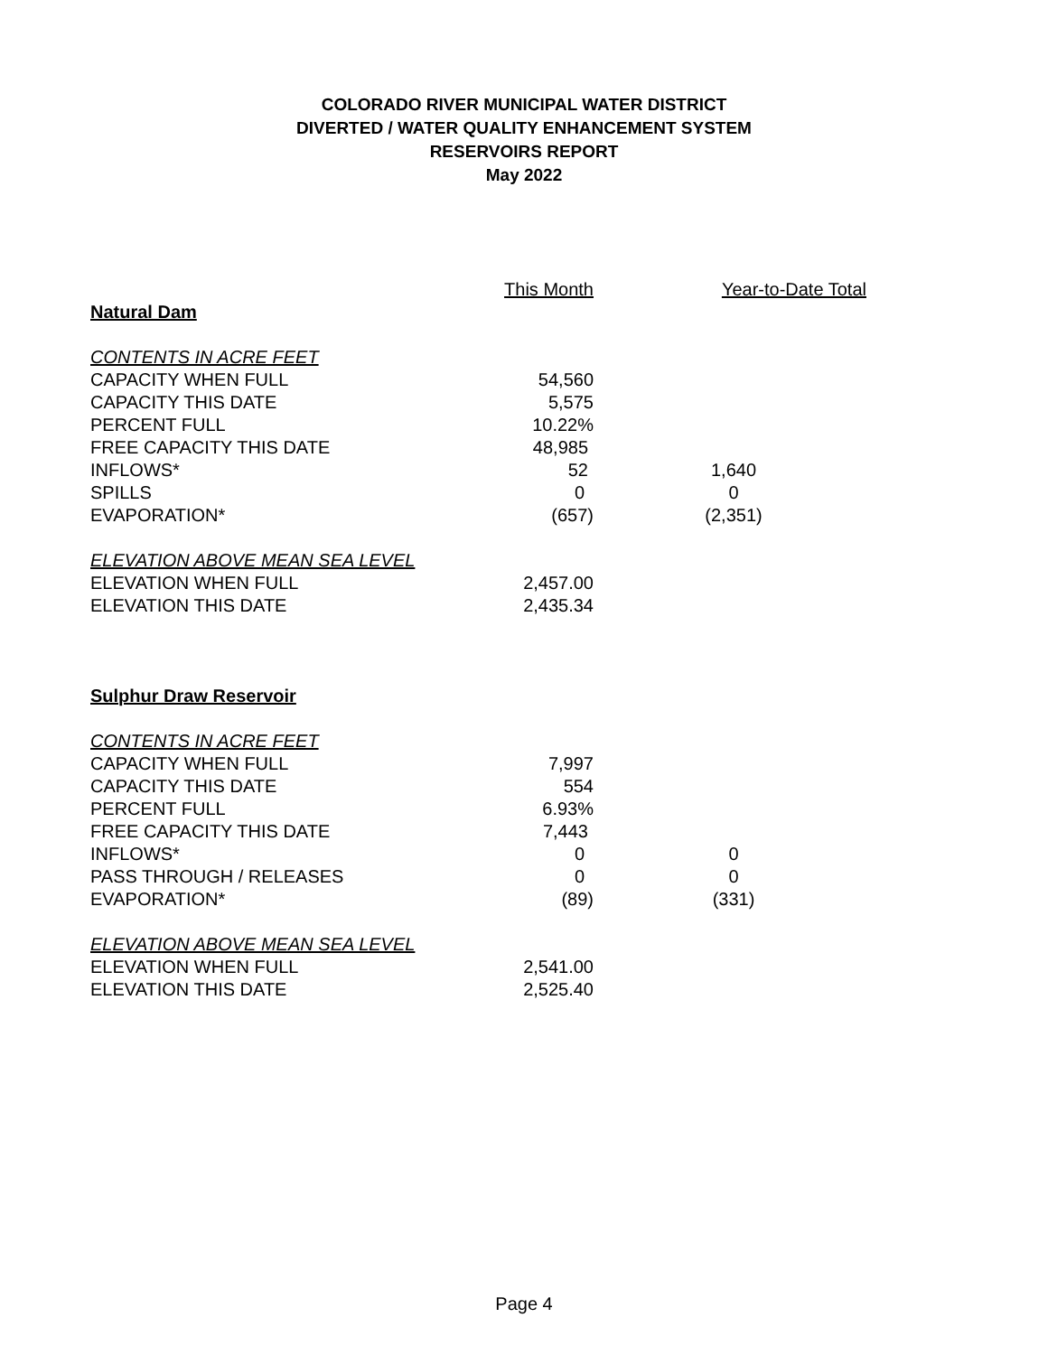COLORADO RIVER MUNICIPAL WATER DISTRICT
DIVERTED / WATER QUALITY ENHANCEMENT SYSTEM
RESERVOIRS REPORT
May 2022
| | This Month | Year-to-Date Total |
| Natural Dam | | |
| CONTENTS IN ACRE FEET | | |
| CAPACITY WHEN FULL | 54,560 | |
| CAPACITY THIS DATE | 5,575 | |
| PERCENT FULL | 10.22% | |
| FREE CAPACITY THIS DATE | 48,985 | |
| INFLOWS* | 52 | 1,640 |
| SPILLS | 0 | 0 |
| EVAPORATION* | (657) | (2,351) |
| ELEVATION ABOVE MEAN SEA LEVEL | | |
| ELEVATION WHEN FULL | 2,457.00 | |
| ELEVATION THIS DATE | 2,435.34 | |
| Sulphur Draw Reservoir | | |
| CONTENTS IN ACRE FEET | | |
| CAPACITY WHEN FULL | 7,997 | |
| CAPACITY THIS DATE | 554 | |
| PERCENT FULL | 6.93% | |
| FREE CAPACITY THIS DATE | 7,443 | |
| INFLOWS* | 0 | 0 |
| PASS THROUGH / RELEASES | 0 | 0 |
| EVAPORATION* | (89) | (331) |
| ELEVATION ABOVE MEAN SEA LEVEL | | |
| ELEVATION WHEN FULL | 2,541.00 | |
| ELEVATION THIS DATE | 2,525.40 | |
Page 4